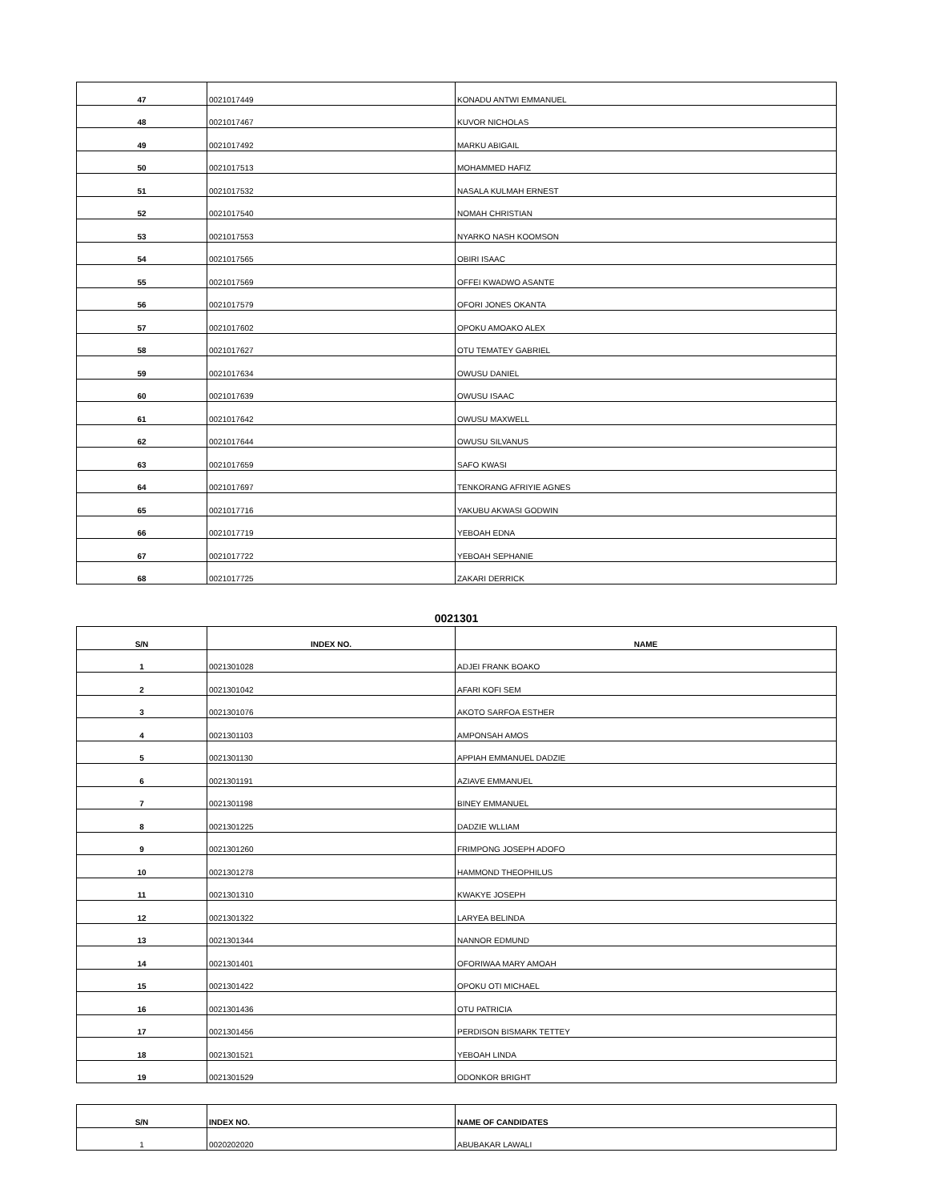| 47 | 0021017449 | KONADU ANTWI EMMANUEL |
| 48 | 0021017467 | KUVOR NICHOLAS |
| 49 | 0021017492 | MARKU ABIGAIL |
| 50 | 0021017513 | MOHAMMED HAFIZ |
| 51 | 0021017532 | NASALA KULMAH ERNEST |
| 52 | 0021017540 | NOMAH CHRISTIAN |
| 53 | 0021017553 | NYARKO NASH KOOMSON |
| 54 | 0021017565 | OBIRI ISAAC |
| 55 | 0021017569 | OFFEI KWADWO ASANTE |
| 56 | 0021017579 | OFORI JONES OKANTA |
| 57 | 0021017602 | OPOKU AMOAKO ALEX |
| 58 | 0021017627 | OTU TEMATEY GABRIEL |
| 59 | 0021017634 | OWUSU DANIEL |
| 60 | 0021017639 | OWUSU ISAAC |
| 61 | 0021017642 | OWUSU MAXWELL |
| 62 | 0021017644 | OWUSU SILVANUS |
| 63 | 0021017659 | SAFO KWASI |
| 64 | 0021017697 | TENKORANG AFRIYIE AGNES |
| 65 | 0021017716 | YAKUBU AKWASI GODWIN |
| 66 | 0021017719 | YEBOAH EDNA |
| 67 | 0021017722 | YEBOAH SEPHANIE |
| 68 | 0021017725 | ZAKARI DERRICK |
0021301
| S/N | INDEX NO. | NAME |
| --- | --- | --- |
| 1 | 0021301028 | ADJEI FRANK BOAKO |
| 2 | 0021301042 | AFARI KOFI SEM |
| 3 | 0021301076 | AKOTO SARFOA ESTHER |
| 4 | 0021301103 | AMPONSAH AMOS |
| 5 | 0021301130 | APPIAH EMMANUEL DADZIE |
| 6 | 0021301191 | AZIAVE EMMANUEL |
| 7 | 0021301198 | BINEY EMMANUEL |
| 8 | 0021301225 | DADZIE WLLIAM |
| 9 | 0021301260 | FRIMPONG JOSEPH ADOFO |
| 10 | 0021301278 | HAMMOND THEOPHILUS |
| 11 | 0021301310 | KWAKYE JOSEPH |
| 12 | 0021301322 | LARYEA BELINDA |
| 13 | 0021301344 | NANNOR EDMUND |
| 14 | 0021301401 | OFORIWAA MARY AMOAH |
| 15 | 0021301422 | OPOKU OTI MICHAEL |
| 16 | 0021301436 | OTU PATRICIA |
| 17 | 0021301456 | PERDISON BISMARK TETTEY |
| 18 | 0021301521 | YEBOAH LINDA |
| 19 | 0021301529 | ODONKOR BRIGHT |
| S/N | INDEX NO. | NAME OF CANDIDATES |
| --- | --- | --- |
| 1 | 0020202020 | ABUBAKAR LAWALI |